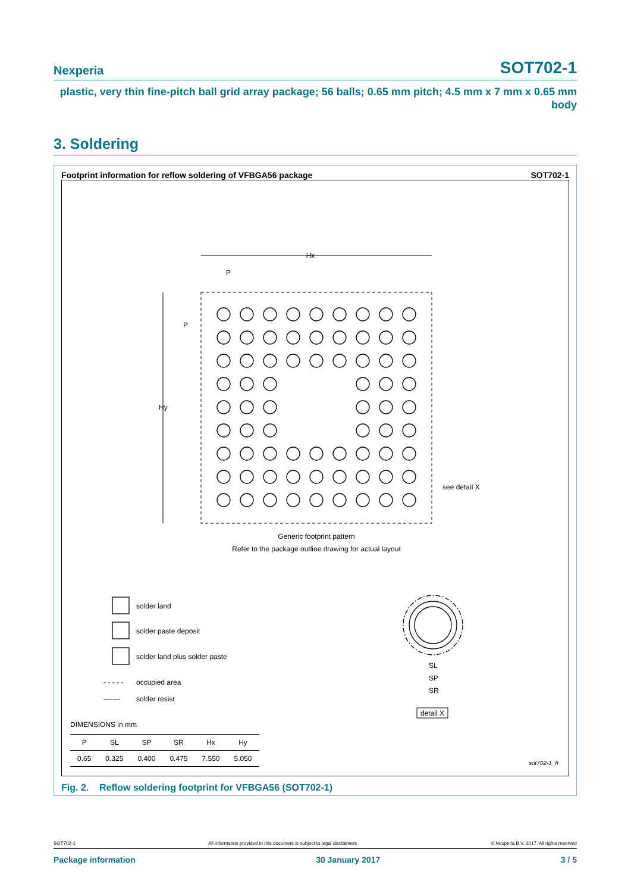Nexperia SOT702-1
plastic, very thin fine-pitch ball grid array package; 56 balls; 0.65 mm pitch; 4.5 mm x 7 mm x 0.65 mm
body
3. Soldering
Footprint information for reflow soldering of VFBGA56 package SOT702-1
Hx
Hy
P
P
see detail X
Generic footprint pattern
Refer to the package outline drawing for actual layout
solder land
solder paste deposit
solder land plus solder paste
- - - - -
occupied area
—·—
solder resist
SL
SP
SR
detail X
DIMENSIONS in mm
sot702-1_fr
| P | SL | SP | SR | Hx | Hy |
| --- | --- | --- | --- | --- | --- |
| 0.65 | 0.325 | 0.400 | 0.475 | 7.550 | 5.050 |
Fig. 2. Reflow soldering footprint for VFBGA56 (SOT702-1)
SOT702-1 All information provided in this document is subject to legal disclaimers. © Nexperia B.V. 2017. All rights reserved
Package information 30 January 2017 3 / 5